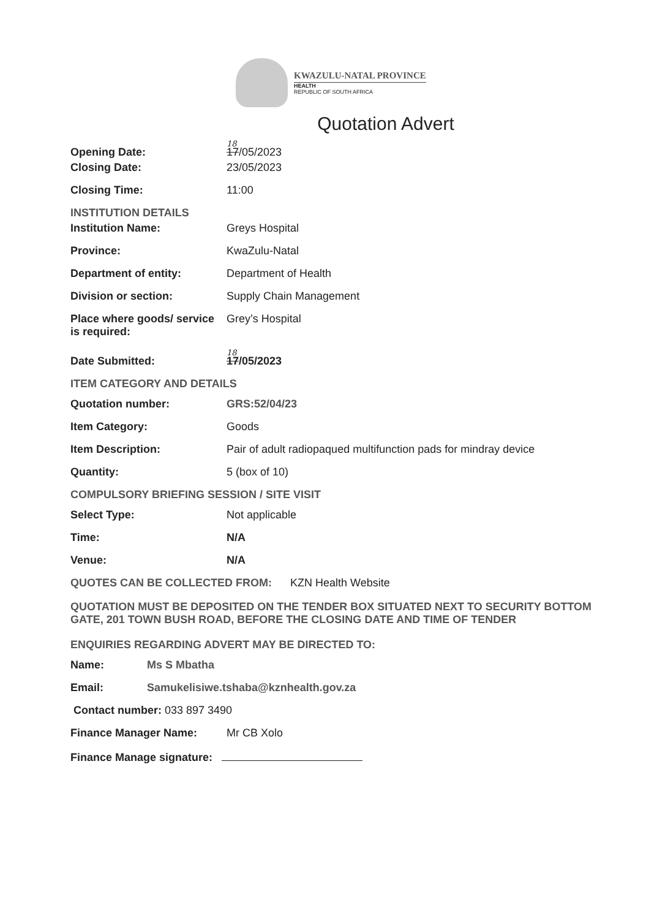KWAZULU-NATAL PROVINCE
HEALTH
REPUBLIC OF SOUTH AFRICA
Quotation Advert
18
Opening Date: 17/05/2023
Closing Date: 23/05/2023
Closing Time: 11:00
INSTITUTION DETAILS
Institution Name: Greys Hospital
Province: KwaZulu-Natal
Department of entity: Department of Health
Division or section: Supply Chain Management
Place where goods/ service is required:
Grey’s Hospital
18
Date Submitted: 17/05/2023
ITEM CATEGORY AND DETAILS
Quotation number: GRS:52/04/23
Item Category: Goods
Item Description: Pair of adult radiopaqued multifunction pads for mindray device
Quantity: 5 (box of 10)
COMPULSORY BRIEFING SESSION / SITE VISIT
Select Type: Not applicable
Time: N/A
Venue: N/A
QUOTES CAN BE COLLECTED FROM: KZN Health Website
QUOTATION MUST BE DEPOSITED ON THE TENDER BOX SITUATED NEXT TO SECURITY BOTTOM GATE, 201 TOWN BUSH ROAD, BEFORE THE CLOSING DATE AND TIME OF TENDER
ENQUIRIES REGARDING ADVERT MAY BE DIRECTED TO:
Name: Ms S Mbatha
Email: Samukelisiwe.tshaba@kznhealth.gov.za
Contact number: 033 897 3490
Finance Manager Name: Mr CB Xolo
Finance Manage signature: